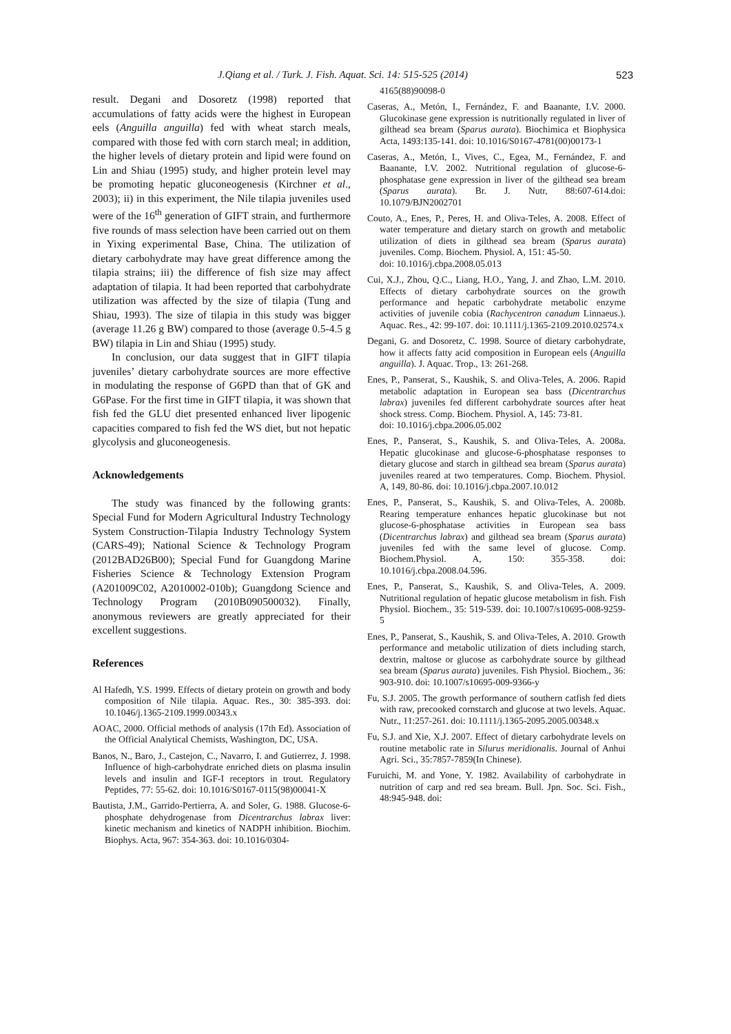J.Qiang et al. / Turk. J. Fish. Aquat. Sci. 14: 515-525 (2014) 523
result. Degani and Dosoretz (1998) reported that accumulations of fatty acids were the highest in European eels (Anguilla anguilla) fed with wheat starch meals, compared with those fed with corn starch meal; in addition, the higher levels of dietary protein and lipid were found on Lin and Shiau (1995) study, and higher protein level may be promoting hepatic gluconeogenesis (Kirchner et al., 2003); ii) in this experiment, the Nile tilapia juveniles used were of the 16<sup>th</sup> generation of GIFT strain, and furthermore five rounds of mass selection have been carried out on them in Yixing experimental Base, China. The utilization of dietary carbohydrate may have great difference among the tilapia strains; iii) the difference of fish size may affect adaptation of tilapia. It had been reported that carbohydrate utilization was affected by the size of tilapia (Tung and Shiau, 1993). The size of tilapia in this study was bigger (average 11.26 g BW) compared to those (average 0.5-4.5 g BW) tilapia in Lin and Shiau (1995) study.
In conclusion, our data suggest that in GIFT tilapia juveniles’ dietary carbohydrate sources are more effective in modulating the response of G6PD than that of GK and G6Pase. For the first time in GIFT tilapia, it was shown that fish fed the GLU diet presented enhanced liver lipogenic capacities compared to fish fed the WS diet, but not hepatic glycolysis and gluconeogenesis.
Acknowledgements
The study was financed by the following grants: Special Fund for Modern Agricultural Industry Technology System Construction-Tilapia Industry Technology System (CARS-49); National Science & Technology Program (2012BAD26B00); Special Fund for Guangdong Marine Fisheries Science & Technology Extension Program (A201009C02, A2010002-010b); Guangdong Science and Technology Program (2010B090500032). Finally, anonymous reviewers are greatly appreciated for their excellent suggestions.
References
Al Hafedh, Y.S. 1999. Effects of dietary protein on growth and body composition of Nile tilapia. Aquac. Res., 30: 385-393. doi: 10.1046/j.1365-2109.1999.00343.x
AOAC, 2000. Official methods of analysis (17th Ed). Association of the Official Analytical Chemists, Washington, DC, USA.
Banos, N., Baro, J., Castejon, C., Navarro, I. and Gutierrez, J. 1998. Influence of high-carbohydrate enriched diets on plasma insulin levels and insulin and IGF-I receptors in trout. Regulatory Peptides, 77: 55-62. doi: 10.1016/S0167-0115(98)00041-X
Bautista, J.M., Garrido-Pertierra, A. and Soler, G. 1988. Glucose-6-phosphate dehydrogenase from Dicentrarchus labrax liver: kinetic mechanism and kinetics of NADPH inhibition. Biochim. Biophys. Acta, 967: 354-363. doi: 10.1016/0304-
4165(88)90098-0
Caseras, A., Metón, I., Fernández, F. and Baanante, I.V. 2000. Glucokinase gene expression is nutritionally regulated in liver of gilthead sea bream (Sparus aurata). Biochimica et Biophysica Acta, 1493:135-141. doi: 10.1016/S0167-4781(00)00173-1
Caseras, A., Metón, I., Vives, C., Egea, M., Fernández, F. and Baanante, I.V. 2002. Nutritional regulation of glucose-6-phosphatase gene expression in liver of the gilthead sea bream (Sparus aurata). Br. J. Nutr, 88:607-614.doi: 10.1079/BJN2002701
Couto, A., Enes, P., Peres, H. and Oliva-Teles, A. 2008. Effect of water temperature and dietary starch on growth and metabolic utilization of diets in gilthead sea bream (Sparus aurata) juveniles. Comp. Biochem. Physiol. A, 151: 45-50.
doi: 10.1016/j.cbpa.2008.05.013
Cui, X.J., Zhou, Q.C., Liang, H.O., Yang, J. and Zhao, L.M. 2010. Effects of dietary carbohydrate sources on the growth performance and hepatic carbohydrate metabolic enzyme activities of juvenile cobia (Rachycentron canadum Linnaeus.). Aquac. Res., 42: 99-107. doi: 10.1111/j.1365-2109.2010.02574.x
Degani, G. and Dosoretz, C. 1998. Source of dietary carbohydrate, how it affects fatty acid composition in European eels (Anguilla anguilla). J. Aquac. Trop., 13: 261-268.
Enes, P., Panserat, S., Kaushik, S. and Oliva-Teles, A. 2006. Rapid metabolic adaptation in European sea bass (Dicentrarchus labrax) juveniles fed different carbohydrate sources after heat shock stress. Comp. Biochem. Physiol. A, 145: 73-81.
doi: 10.1016/j.cbpa.2006.05.002
Enes, P., Panserat, S., Kaushik, S. and Oliva-Teles, A. 2008a. Hepatic glucokinase and glucose-6-phosphatase responses to dietary glucose and starch in gilthead sea bream (Sparus aurata) juveniles reared at two temperatures. Comp. Biochem. Physiol. A, 149, 80-86. doi: 10.1016/j.cbpa.2007.10.012
Enes, P., Panserat, S., Kaushik, S. and Oliva-Teles, A. 2008b. Rearing temperature enhances hepatic glucokinase but not glucose-6-phosphatase activities in European sea bass (Dicentrarchus labrax) and gilthead sea bream (Sparus aurata) juveniles fed with the same level of glucose. Comp. Biochem.Physiol. A, 150: 355-358. doi: 10.1016/j.cbpa.2008.04.596.
Enes, P., Panserat, S., Kaushik, S. and Oliva-Teles, A. 2009. Nutritional regulation of hepatic glucose metabolism in fish. Fish Physiol. Biochem., 35: 519-539. doi: 10.1007/s10695-008-9259-5
Enes, P., Panserat, S., Kaushik, S. and Oliva-Teles, A. 2010. Growth performance and metabolic utilization of diets including starch, dextrin, maltose or glucose as carbohydrate source by gilthead sea bream (Sparus aurata) juveniles. Fish Physiol. Biochem., 36: 903-910. doi: 10.1007/s10695-009-9366-y
Fu, S.J. 2005. The growth performance of southern catfish fed diets with raw, precooked cornstarch and glucose at two levels. Aquac. Nutr., 11:257-261. doi: 10.1111/j.1365-2095.2005.00348.x
Fu, S.J. and Xie, X.J. 2007. Effect of dietary carbohydrate levels on routine metabolic rate in Silurus meridionalis. Journal of Anhui Agri. Sci., 35:7857-7859(In Chinese).
Furuichi, M. and Yone, Y. 1982. Availability of carbohydrate in nutrition of carp and red sea bream. Bull. Jpn. Soc. Sci. Fish., 48:945-948. doi: